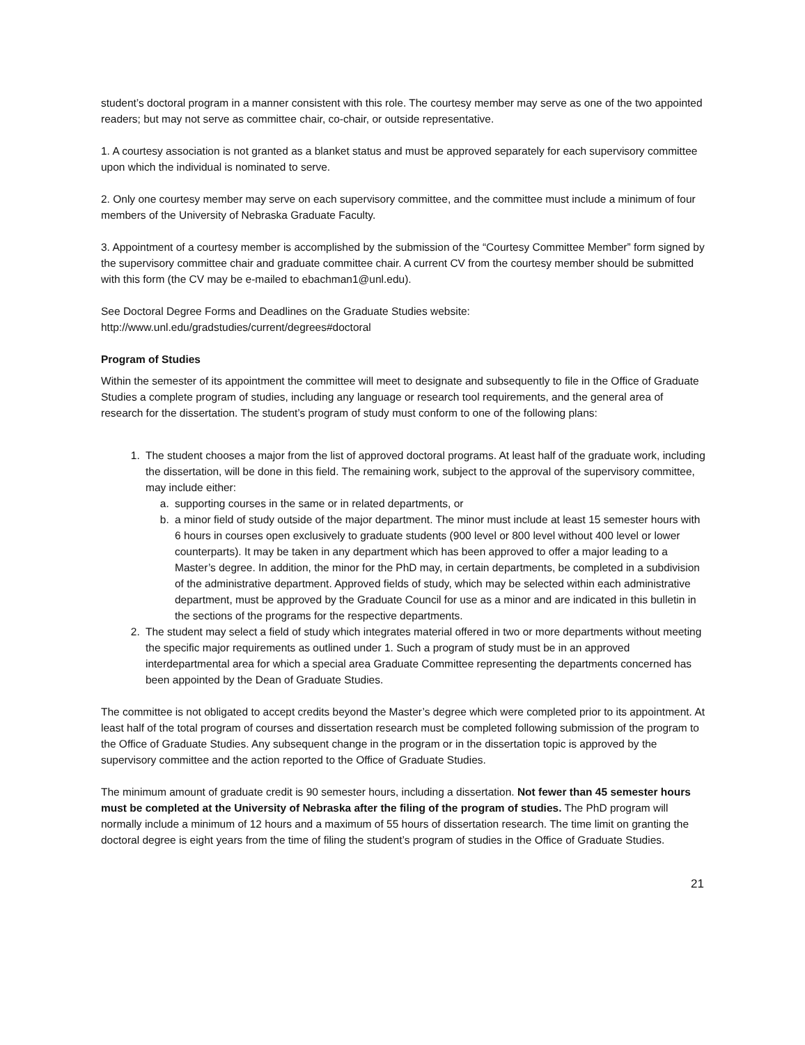student’s doctoral program in a manner consistent with this role. The courtesy member may serve as one of the two appointed readers; but may not serve as committee chair, co-chair, or outside representative.
1. A courtesy association is not granted as a blanket status and must be approved separately for each supervisory committee upon which the individual is nominated to serve.
2. Only one courtesy member may serve on each supervisory committee, and the committee must include a minimum of four members of the University of Nebraska Graduate Faculty.
3. Appointment of a courtesy member is accomplished by the submission of the “Courtesy Committee Member” form signed by the supervisory committee chair and graduate committee chair. A current CV from the courtesy member should be submitted with this form (the CV may be e-mailed to ebachman1@unl.edu).
See Doctoral Degree Forms and Deadlines on the Graduate Studies website:
http://www.unl.edu/gradstudies/current/degrees#doctoral
Program of Studies
Within the semester of its appointment the committee will meet to designate and subsequently to file in the Office of Graduate Studies a complete program of studies, including any language or research tool requirements, and the general area of research for the dissertation. The student’s program of study must conform to one of the following plans:
1. The student chooses a major from the list of approved doctoral programs. At least half of the graduate work, including the dissertation, will be done in this field. The remaining work, subject to the approval of the supervisory committee, may include either:
a. supporting courses in the same or in related departments, or
b. a minor field of study outside of the major department. The minor must include at least 15 semester hours with 6 hours in courses open exclusively to graduate students (900 level or 800 level without 400 level or lower counterparts). It may be taken in any department which has been approved to offer a major leading to a Master’s degree. In addition, the minor for the PhD may, in certain departments, be completed in a subdivision of the administrative department. Approved fields of study, which may be selected within each administrative department, must be approved by the Graduate Council for use as a minor and are indicated in this bulletin in the sections of the programs for the respective departments.
2. The student may select a field of study which integrates material offered in two or more departments without meeting the specific major requirements as outlined under 1. Such a program of study must be in an approved interdepartmental area for which a special area Graduate Committee representing the departments concerned has been appointed by the Dean of Graduate Studies.
The committee is not obligated to accept credits beyond the Master’s degree which were completed prior to its appointment. At least half of the total program of courses and dissertation research must be completed following submission of the program to the Office of Graduate Studies. Any subsequent change in the program or in the dissertation topic is approved by the supervisory committee and the action reported to the Office of Graduate Studies.
The minimum amount of graduate credit is 90 semester hours, including a dissertation. Not fewer than 45 semester hours must be completed at the University of Nebraska after the filing of the program of studies. The PhD program will normally include a minimum of 12 hours and a maximum of 55 hours of dissertation research. The time limit on granting the doctoral degree is eight years from the time of filing the student’s program of studies in the Office of Graduate Studies.
21